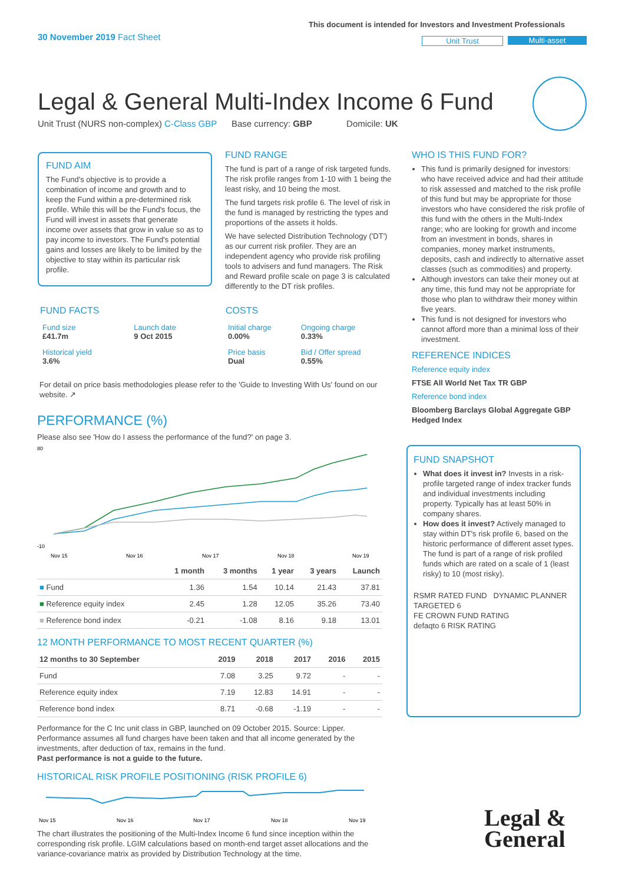30 November 2019 Fact Sheet
This document is intended for Investors and Investment Professionals
Unit Trust Multi-asset
Legal & General Multi-Index Income 6 Fund
Unit Trust (NURS non-complex) C-Class GBP Base currency: GBP Domicile: UK
FUND AIM
The Fund's objective is to provide a combination of income and growth and to keep the Fund within a pre-determined risk profile. While this will be the Fund's focus, the Fund will invest in assets that generate income over assets that grow in value so as to pay income to investors. The Fund's potential gains and losses are likely to be limited by the objective to stay within its particular risk profile.
FUND RANGE
The fund is part of a range of risk targeted funds. The risk profile ranges from 1-10 with 1 being the least risky, and 10 being the most.
The fund targets risk profile 6. The level of risk in the fund is managed by restricting the types and proportions of the assets it holds.
We have selected Distribution Technology ('DT') as our current risk profiler. They are an independent agency who provide risk profiling tools to advisers and fund managers. The Risk and Reward profile scale on page 3 is calculated differently to the DT risk profiles.
FUND FACTS
| Fund size £41.7m | Launch date 9 Oct 2015 |
| Historical yield 3.6% | |
COSTS
| Initial charge 0.00% | Ongoing charge 0.33% |
| Price basis Dual | Bid / Offer spread 0.55% |
For detail on price basis methodologies please refer to the 'Guide to Investing With Us' found on our website. ↗
WHO IS THIS FUND FOR?
This fund is primarily designed for investors: who have received advice and had their attitude to risk assessed and matched to the risk profile of this fund but may be appropriate for those investors who have considered the risk profile of this fund with the others in the Multi-Index range; who are looking for growth and income from an investment in bonds, shares in companies, money market instruments, deposits, cash and indirectly to alternative asset classes (such as commodities) and property.
Although investors can take their money out at any time, this fund may not be appropriate for those who plan to withdraw their money within five years.
This fund is not designed for investors who cannot afford more than a minimal loss of their investment.
REFERENCE INDICES
Reference equity index
FTSE All World Net Tax TR GBP
Reference bond index
Bloomberg Barclays Global Aggregate GBP Hedged Index
FUND SNAPSHOT
What does it invest in? Invests in a risk-profile targeted range of index tracker funds and individual investments including property. Typically has at least 50% in company shares.
How does it invest? Actively managed to stay within DT's risk profile 6, based on the historic performance of different asset types. The fund is part of a range of risk profiled funds which are rated on a scale of 1 (least risky) to 10 (most risky).
RSMR RATED FUND DYNAMIC PLANNER TARGETED 6
FE CROWN FUND RATING
defaqto 6 RISK RATING
PERFORMANCE (%)
Please also see 'How do I assess the performance of the fund?' on page 3.
80
-10
Nov 15
Nov 16
Nov 17
Nov 18
Nov 19
| | 1 month | 3 months | 1 year | 3 years | Launch |
| --- | --- | --- | --- | --- | --- |
| ■ Fund | 1.36 | 1.54 | 10.14 | 21.43 | 37.81 |
| ■ Reference equity index | 2.45 | 1.28 | 12.05 | 35.26 | 73.40 |
| ■ Reference bond index | -0.21 | -1.08 | 8.16 | 9.18 | 13.01 |
12 MONTH PERFORMANCE TO MOST RECENT QUARTER (%)
| 12 months to 30 September | 2019 | 2018 | 2017 | 2016 | 2015 |
| --- | --- | --- | --- | --- | --- |
| Fund | 7.08 | 3.25 | 9.72 | - | - |
| Reference equity index | 7.19 | 12.83 | 14.91 | - | - |
| Reference bond index | 8.71 | -0.68 | -1.19 | - | - |
Performance for the C Inc unit class in GBP, launched on 09 October 2015. Source: Lipper. Performance assumes all fund charges have been taken and that all income generated by the investments, after deduction of tax, remains in the fund.
Past performance is not a guide to the future.
HISTORICAL RISK PROFILE POSITIONING (RISK PROFILE 6)
Nov 15
Nov 16
Nov 17
Nov 18
Nov 19
The chart illustrates the positioning of the Multi-Index Income 6 fund since inception within the corresponding risk profile. LGIM calculations based on month-end target asset allocations and the variance-covariance matrix as provided by Distribution Technology at the time.
Legal &
General